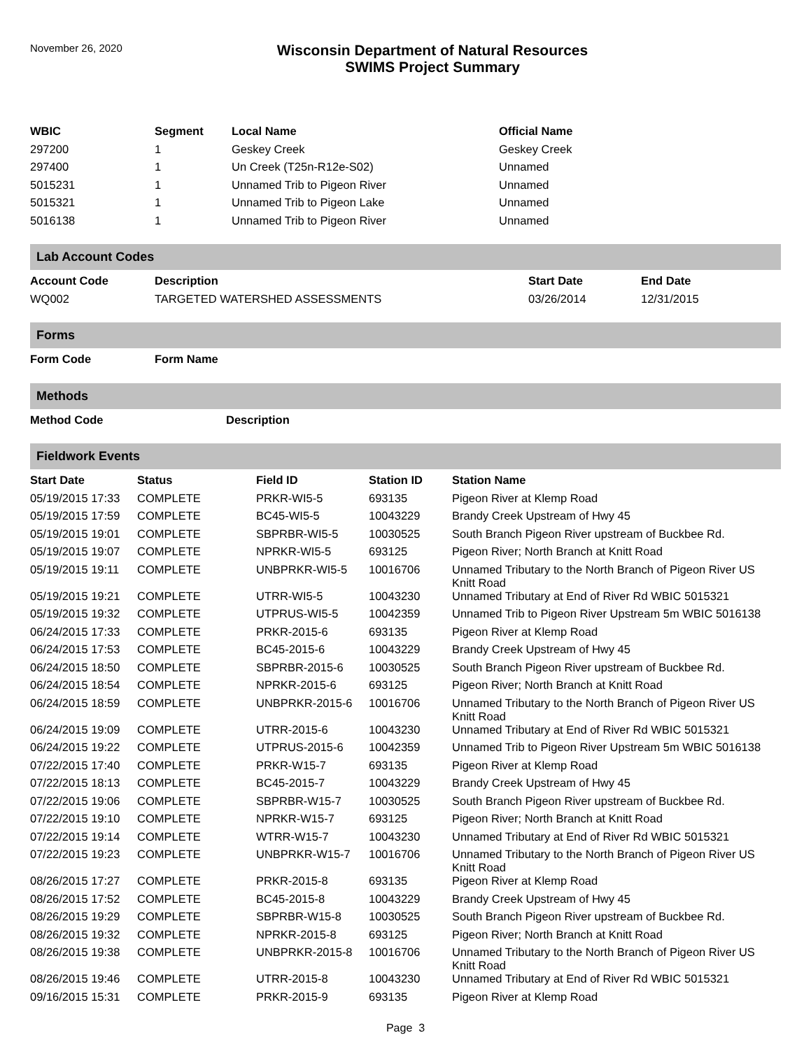November 26, 2020
Wisconsin Department of Natural Resources
SWIMS Project Summary
| WBIC | Segment | Local Name | Official Name |
| --- | --- | --- | --- |
| 297200 | 1 | Geskey Creek | Geskey Creek |
| 297400 | 1 | Un Creek (T25n-R12e-S02) | Unnamed |
| 5015231 | 1 | Unnamed Trib to Pigeon River | Unnamed |
| 5015321 | 1 | Unnamed Trib to Pigeon Lake | Unnamed |
| 5016138 | 1 | Unnamed Trib to Pigeon River | Unnamed |
Lab Account Codes
| Account Code | Description | Start Date | End Date |
| --- | --- | --- | --- |
| WQ002 | TARGETED WATERSHED ASSESSMENTS | 03/26/2014 | 12/31/2015 |
Forms
| Form Code | Form Name |
| --- | --- |
Methods
| Method Code | Description |
| --- | --- |
Fieldwork Events
| Start Date | Status | Field ID | Station ID | Station Name |
| --- | --- | --- | --- | --- |
| 05/19/2015 17:33 | COMPLETE | PRKR-WI5-5 | 693135 | Pigeon River at Klemp Road |
| 05/19/2015 17:59 | COMPLETE | BC45-WI5-5 | 10043229 | Brandy Creek Upstream of Hwy 45 |
| 05/19/2015 19:01 | COMPLETE | SBPRBR-WI5-5 | 10030525 | South Branch Pigeon River upstream of Buckbee Rd. |
| 05/19/2015 19:07 | COMPLETE | NPRKR-WI5-5 | 693125 | Pigeon River; North Branch at Knitt Road |
| 05/19/2015 19:11 | COMPLETE | UNBPRKR-WI5-5 | 10016706 | Unnamed Tributary to the North Branch of Pigeon River US Knitt Road |
| 05/19/2015 19:21 | COMPLETE | UTRR-WI5-5 | 10043230 | Unnamed Tributary at End of River Rd WBIC 5015321 |
| 05/19/2015 19:32 | COMPLETE | UTPRUS-WI5-5 | 10042359 | Unnamed Trib to Pigeon River Upstream 5m WBIC 5016138 |
| 06/24/2015 17:33 | COMPLETE | PRKR-2015-6 | 693135 | Pigeon River at Klemp Road |
| 06/24/2015 17:53 | COMPLETE | BC45-2015-6 | 10043229 | Brandy Creek Upstream of Hwy 45 |
| 06/24/2015 18:50 | COMPLETE | SBPRBR-2015-6 | 10030525 | South Branch Pigeon River upstream of Buckbee Rd. |
| 06/24/2015 18:54 | COMPLETE | NPRKR-2015-6 | 693125 | Pigeon River; North Branch at Knitt Road |
| 06/24/2015 18:59 | COMPLETE | UNBPRKR-2015-6 | 10016706 | Unnamed Tributary to the North Branch of Pigeon River US Knitt Road |
| 06/24/2015 19:09 | COMPLETE | UTRR-2015-6 | 10043230 | Unnamed Tributary at End of River Rd WBIC 5015321 |
| 06/24/2015 19:22 | COMPLETE | UTPRUS-2015-6 | 10042359 | Unnamed Trib to Pigeon River Upstream 5m WBIC 5016138 |
| 07/22/2015 17:40 | COMPLETE | PRKR-W15-7 | 693135 | Pigeon River at Klemp Road |
| 07/22/2015 18:13 | COMPLETE | BC45-2015-7 | 10043229 | Brandy Creek Upstream of Hwy 45 |
| 07/22/2015 19:06 | COMPLETE | SBPRBR-W15-7 | 10030525 | South Branch Pigeon River upstream of Buckbee Rd. |
| 07/22/2015 19:10 | COMPLETE | NPRKR-W15-7 | 693125 | Pigeon River; North Branch at Knitt Road |
| 07/22/2015 19:14 | COMPLETE | WTRR-W15-7 | 10043230 | Unnamed Tributary at End of River Rd WBIC 5015321 |
| 07/22/2015 19:23 | COMPLETE | UNBPRKR-W15-7 | 10016706 | Unnamed Tributary to the North Branch of Pigeon River US Knitt Road |
| 08/26/2015 17:27 | COMPLETE | PRKR-2015-8 | 693135 | Pigeon River at Klemp Road |
| 08/26/2015 17:52 | COMPLETE | BC45-2015-8 | 10043229 | Brandy Creek Upstream of Hwy 45 |
| 08/26/2015 19:29 | COMPLETE | SBPRBR-W15-8 | 10030525 | South Branch Pigeon River upstream of Buckbee Rd. |
| 08/26/2015 19:32 | COMPLETE | NPRKR-2015-8 | 693125 | Pigeon River; North Branch at Knitt Road |
| 08/26/2015 19:38 | COMPLETE | UNBPRKR-2015-8 | 10016706 | Unnamed Tributary to the North Branch of Pigeon River US Knitt Road |
| 08/26/2015 19:46 | COMPLETE | UTRR-2015-8 | 10043230 | Unnamed Tributary at End of River Rd WBIC 5015321 |
| 09/16/2015 15:31 | COMPLETE | PRKR-2015-9 | 693135 | Pigeon River at Klemp Road |
Page 3